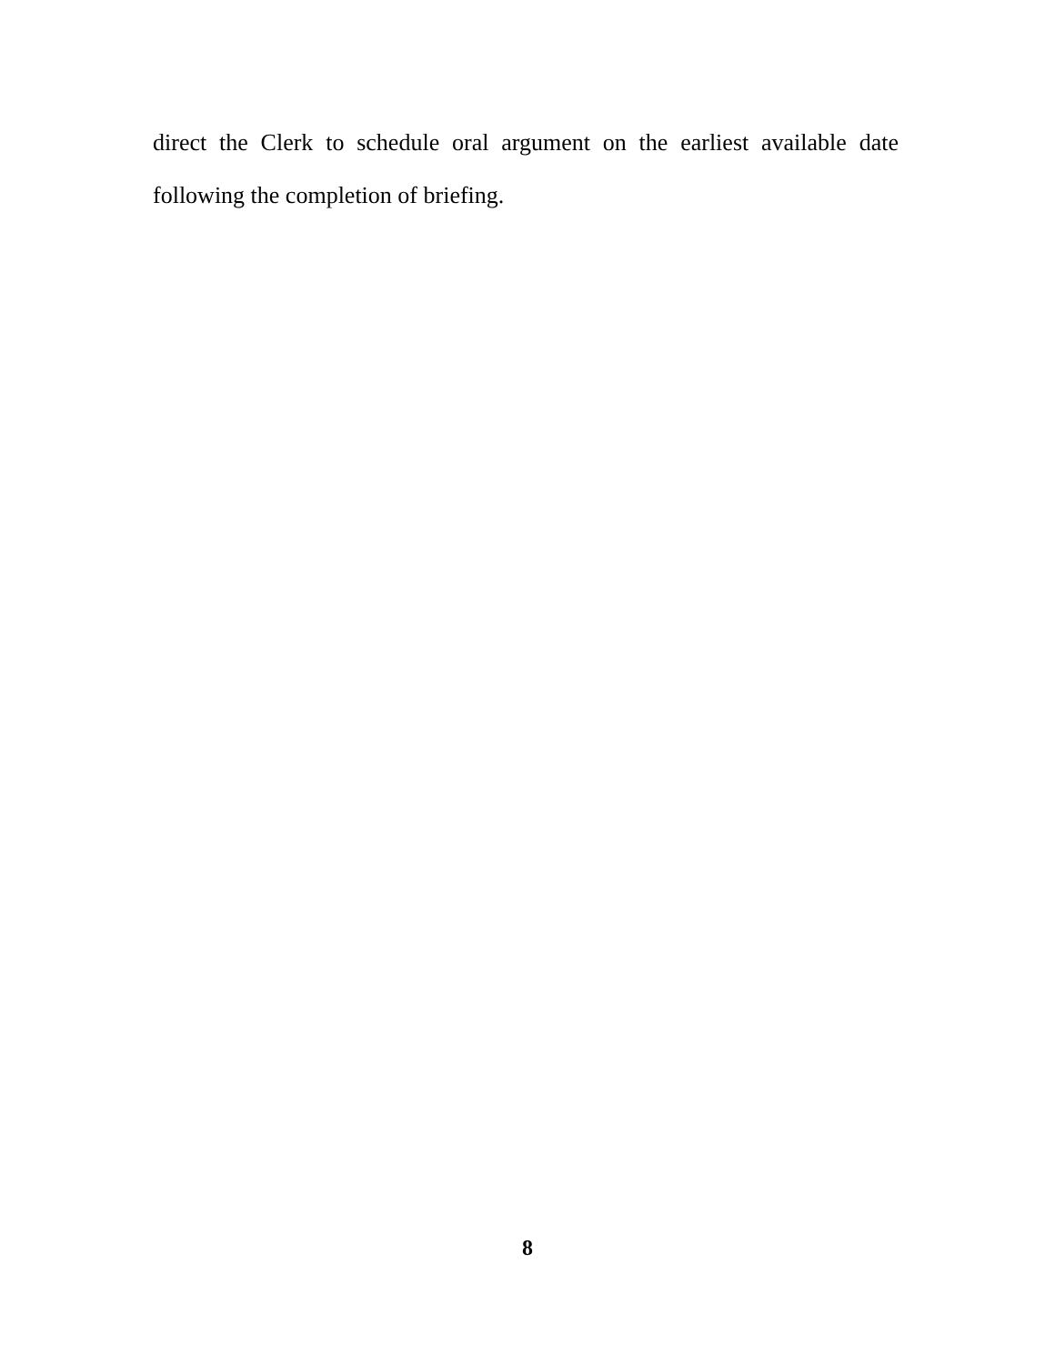direct the Clerk to schedule oral argument on the earliest available date following the completion of briefing.
8